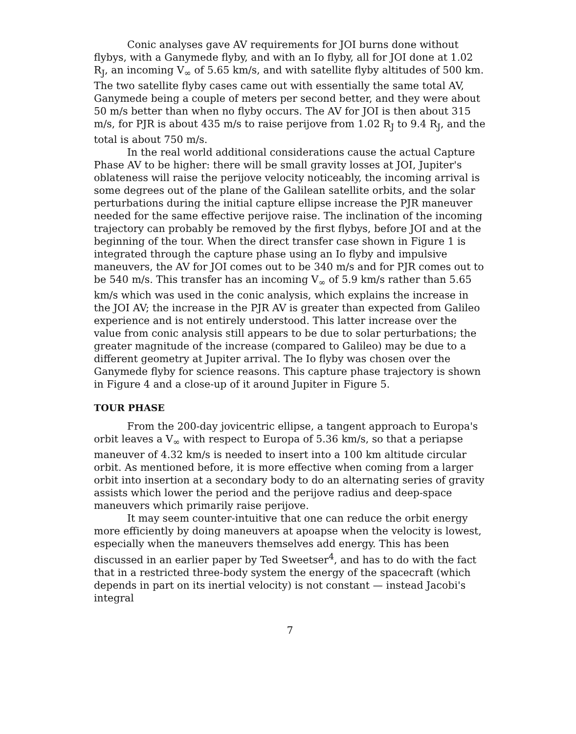Conic analyses gave AV requirements for JOI burns done without flybys, with a Ganymede flyby, and with an Io flyby, all for JOI done at 1.02 R<sub>J</sub>, an incoming V<sub>∞</sub> of 5.65 km/s, and with satellite flyby altitudes of 500 km. The two satellite flyby cases came out with essentially the same total AV, Ganymede being a couple of meters per second better, and they were about 50 m/s better than when no flyby occurs. The AV for JOI is then about 315 m/s, for PJR is about 435 m/s to raise perijove from 1.02 R<sub>J</sub> to 9.4 R<sub>J</sub>, and the total is about 750 m/s.
In the real world additional considerations cause the actual Capture Phase AV to be higher: there will be small gravity losses at JOI, Jupiter's oblateness will raise the perijove velocity noticeably, the incoming arrival is some degrees out of the plane of the Galilean satellite orbits, and the solar perturbations during the initial capture ellipse increase the PJR maneuver needed for the same effective perijove raise. The inclination of the incoming trajectory can probably be removed by the first flybys, before JOI and at the beginning of the tour. When the direct transfer case shown in Figure 1 is integrated through the capture phase using an Io flyby and impulsive maneuvers, the AV for JOI comes out to be 340 m/s and for PJR comes out to be 540 m/s. This transfer has an incoming V<sub>∞</sub> of 5.9 km/s rather than 5.65 km/s which was used in the conic analysis, which explains the increase in the JOI AV; the increase in the PJR AV is greater than expected from Galileo experience and is not entirely understood. This latter increase over the value from conic analysis still appears to be due to solar perturbations; the greater magnitude of the increase (compared to Galileo) may be due to a different geometry at Jupiter arrival. The Io flyby was chosen over the Ganymede flyby for science reasons. This capture phase trajectory is shown in Figure 4 and a close-up of it around Jupiter in Figure 5.
TOUR PHASE
From the 200-day jovicentric ellipse, a tangent approach to Europa's orbit leaves a V<sub>∞</sub> with respect to Europa of 5.36 km/s, so that a periapse maneuver of 4.32 km/s is needed to insert into a 100 km altitude circular orbit. As mentioned before, it is more effective when coming from a larger orbit into insertion at a secondary body to do an alternating series of gravity assists which lower the period and the perijove radius and deep-space maneuvers which primarily raise perijove.
It may seem counter-intuitive that one can reduce the orbit energy more efficiently by doing maneuvers at apoapse when the velocity is lowest, especially when the maneuvers themselves add energy. This has been discussed in an earlier paper by Ted Sweetser<sup>4</sup>, and has to do with the fact that in a restricted three-body system the energy of the spacecraft (which depends in part on its inertial velocity) is not constant — instead Jacobi's integral
7